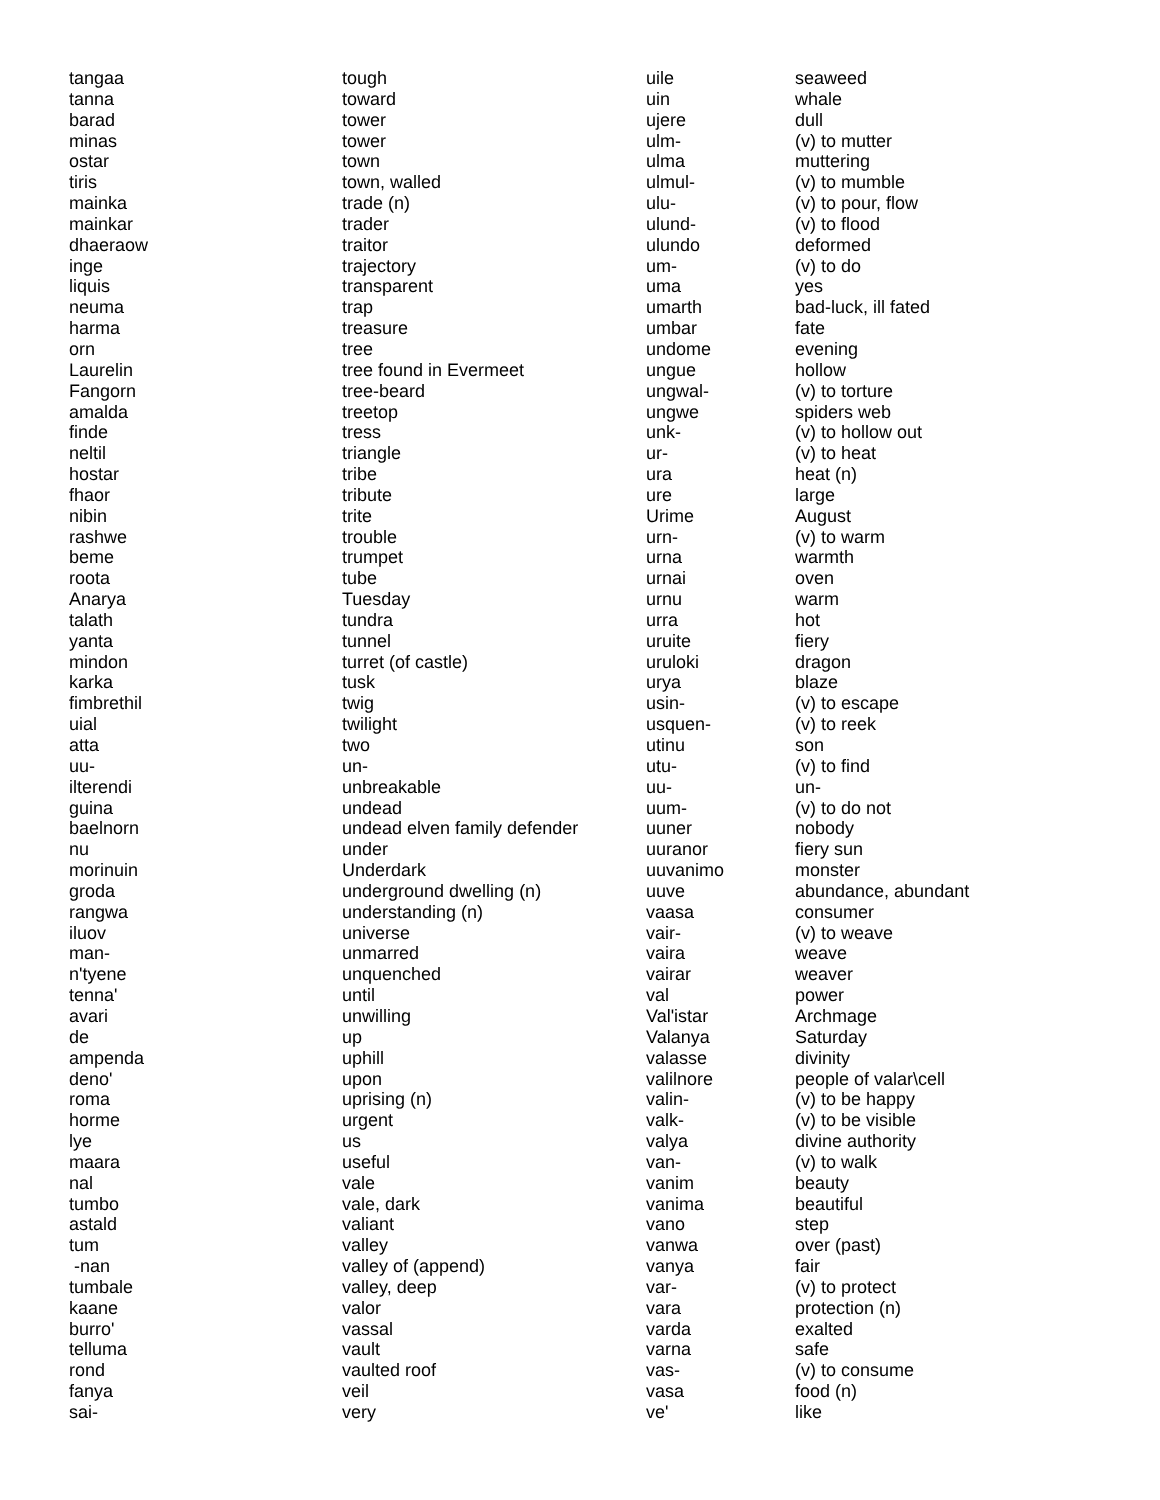| tangaa | tough |
| tanna | toward |
| barad | tower |
| minas | tower |
| ostar | town |
| tiris | town, walled |
| mainka | trade (n) |
| mainkar | trader |
| dhaeraow | traitor |
| inge | trajectory |
| liquis | transparent |
| neuma | trap |
| harma | treasure |
| orn | tree |
| Laurelin | tree found in Evermeet |
| Fangorn | tree-beard |
| amalda | treetop |
| finde | tress |
| neltil | triangle |
| hostar | tribe |
| fhaor | tribute |
| nibin | trite |
| rashwe | trouble |
| beme | trumpet |
| roota | tube |
| Anarya | Tuesday |
| talath | tundra |
| yanta | tunnel |
| mindon | turret (of castle) |
| karka | tusk |
| fimbrethil | twig |
| uial | twilight |
| atta | two |
| uu- | un- |
| ilterendi | unbreakable |
| guina | undead |
| baelnorn | undead elven family defender |
| nu | under |
| morinuin | Underdark |
| groda | underground dwelling (n) |
| rangwa | understanding (n) |
| iluov | universe |
| man- | unmarred |
| n'tyene | unquenched |
| tenna' | until |
| avari | unwilling |
| de | up |
| ampenda | uphill |
| deno' | upon |
| roma | uprising (n) |
| horme | urgent |
| lye | us |
| maara | useful |
| nal | vale |
| tumbo | vale, dark |
| astald | valiant |
| tum | valley |
| -nan | valley of (append) |
| tumbale | valley, deep |
| kaane | valor |
| burro' | vassal |
| telluma | vault |
| rond | vaulted roof |
| fanya | veil |
| sai- | very |
| uile | seaweed |
| uin | whale |
| ujere | dull |
| ulm- | (v) to mutter |
| ulma | muttering |
| ulmul- | (v) to mumble |
| ulu- | (v) to pour, flow |
| ulund- | (v) to flood |
| ulundo | deformed |
| um- | (v) to do |
| uma | yes |
| umarth | bad-luck, ill fated |
| umbar | fate |
| undome | evening |
| ungue | hollow |
| ungwal- | (v) to torture |
| ungwe | spiders web |
| unk- | (v) to hollow out |
| ur- | (v) to heat |
| ura | heat (n) |
| ure | large |
| Urime | August |
| urn- | (v) to warm |
| urna | warmth |
| urnai | oven |
| urnu | warm |
| urra | hot |
| uruite | fiery |
| uruloki | dragon |
| urya | blaze |
| usin- | (v) to escape |
| usquen- | (v) to reek |
| utinu | son |
| utu- | (v) to find |
| uu- | un- |
| uum- | (v) to do not |
| uuner | nobody |
| uuranor | fiery sun |
| uuvanimo | monster |
| uuve | abundance, abundant |
| vaasa | consumer |
| vair- | (v) to weave |
| vaira | weave |
| vairar | weaver |
| val | power |
| Val'istar | Archmage |
| Valanya | Saturday |
| valasse | divinity |
| valilnore | people of valar\cell |
| valin- | (v) to be happy |
| valk- | (v) to be visible |
| valya | divine authority |
| van- | (v) to walk |
| vanim | beauty |
| vanima | beautiful |
| vano | step |
| vanwa | over (past) |
| vanya | fair |
| var- | (v) to protect |
| vara | protection (n) |
| varda | exalted |
| varna | safe |
| vas- | (v) to consume |
| vasa | food (n) |
| ve' | like |